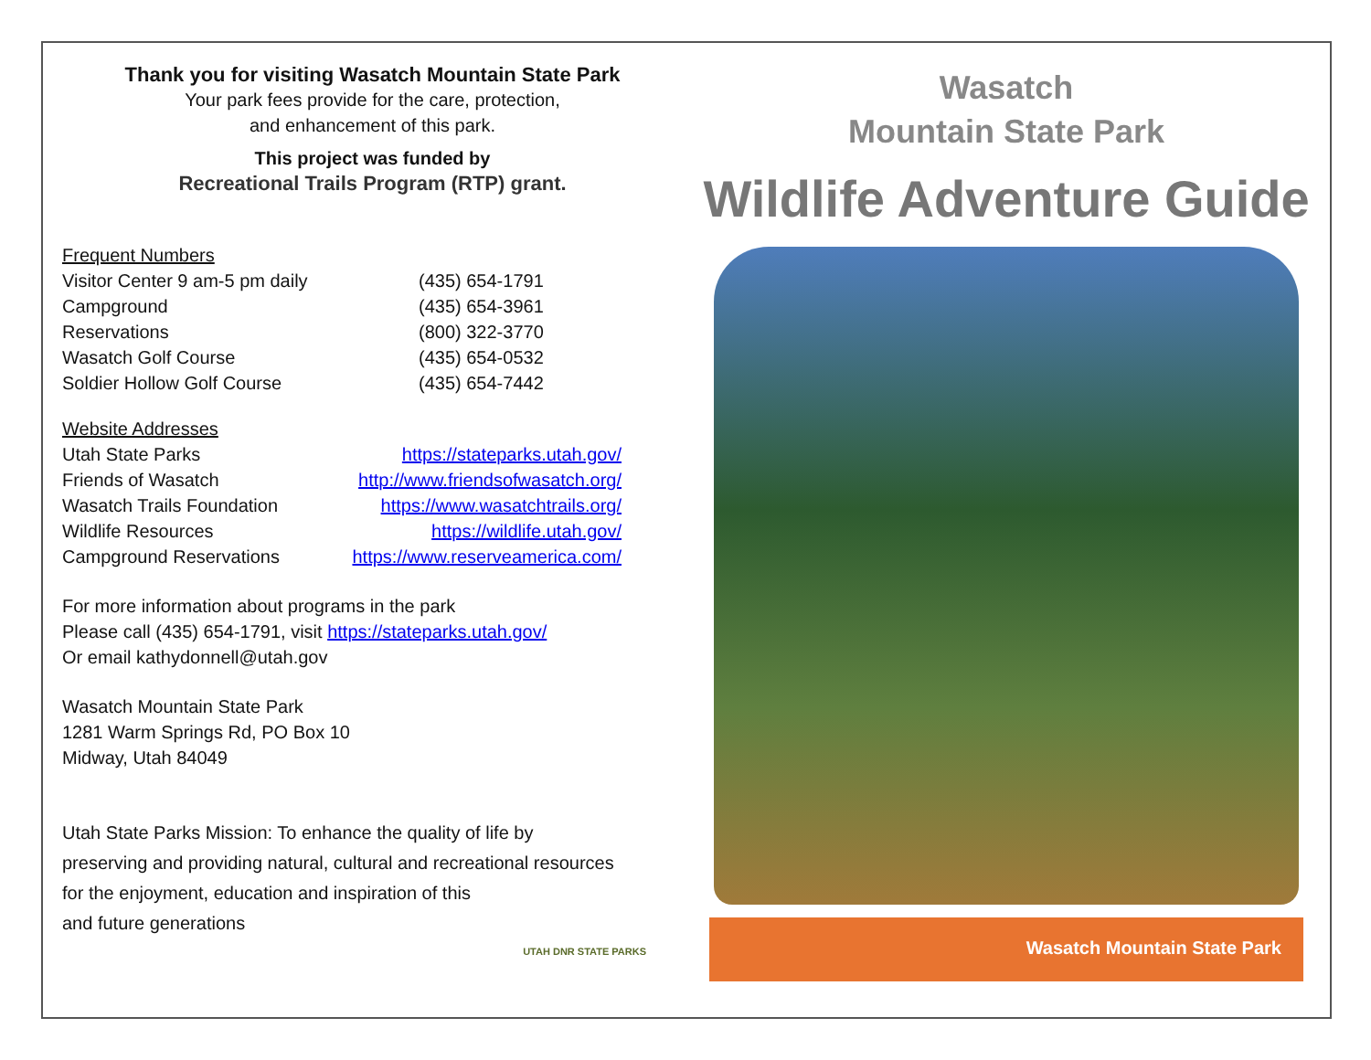Thank you for visiting Wasatch Mountain State Park
Your park fees provide for the care, protection,
and enhancement of this park.
This project was funded by
Recreational Trails Program (RTP) grant.
Frequent Numbers
| Visitor Center 9 am-5 pm daily | (435) 654-1791 |
| Campground | (435) 654-3961 |
| Reservations | (800) 322-3770 |
| Wasatch Golf Course | (435) 654-0532 |
| Soldier Hollow Golf Course | (435) 654-7442 |
Website Addresses
| Utah State Parks | https://stateparks.utah.gov/ |
| Friends of Wasatch | http://www.friendsofwasatch.org/ |
| Wasatch Trails Foundation | https://www.wasatchtrails.org/ |
| Wildlife Resources | https://wildlife.utah.gov/ |
| Campground Reservations | https://www.reserveamerica.com/ |
For more information about programs in the park
Please call (435) 654-1791, visit https://stateparks.utah.gov/
Or email kathydonnell@utah.gov
Wasatch Mountain State Park
1281 Warm Springs Rd, PO Box 10
Midway, Utah 84049
Utah State Parks Mission: To enhance the quality of life by
preserving and providing natural, cultural and recreational resources
for the enjoyment, education and inspiration of this
and future generations
UTAH DNR STATE PARKS
Wasatch
Mountain State Park
Wildlife Adventure Guide
Wasatch Mountain State Park